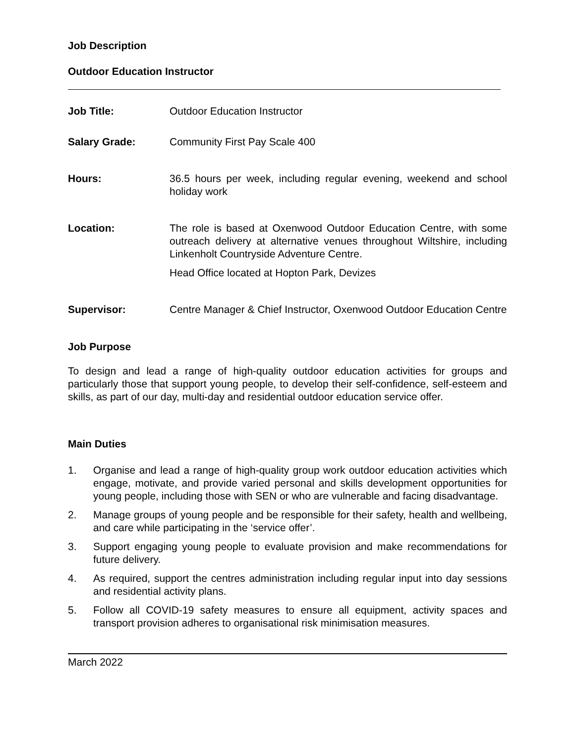Job Description
Outdoor Education Instructor
Job Title: Outdoor Education Instructor
Salary Grade: Community First Pay Scale 400
Hours: 36.5 hours per week, including regular evening, weekend and school holiday work
Location:
The role is based at Oxenwood Outdoor Education Centre, with some outreach delivery at alternative venues throughout Wiltshire, including Linkenholt Countryside Adventure Centre.
Head Office located at Hopton Park, Devizes
Supervisor: Centre Manager & Chief Instructor, Oxenwood Outdoor Education Centre
Job Purpose
To design and lead a range of high-quality outdoor education activities for groups and particularly those that support young people, to develop their self-confidence, self-esteem and skills, as part of our day, multi-day and residential outdoor education service offer.
Main Duties
1. Organise and lead a range of high-quality group work outdoor education activities which engage, motivate, and provide varied personal and skills development opportunities for young people, including those with SEN or who are vulnerable and facing disadvantage.
2. Manage groups of young people and be responsible for their safety, health and wellbeing, and care while participating in the ‘service offer’.
3. Support engaging young people to evaluate provision and make recommendations for future delivery.
4. As required, support the centres administration including regular input into day sessions and residential activity plans.
5. Follow all COVID-19 safety measures to ensure all equipment, activity spaces and transport provision adheres to organisational risk minimisation measures.
March 2022